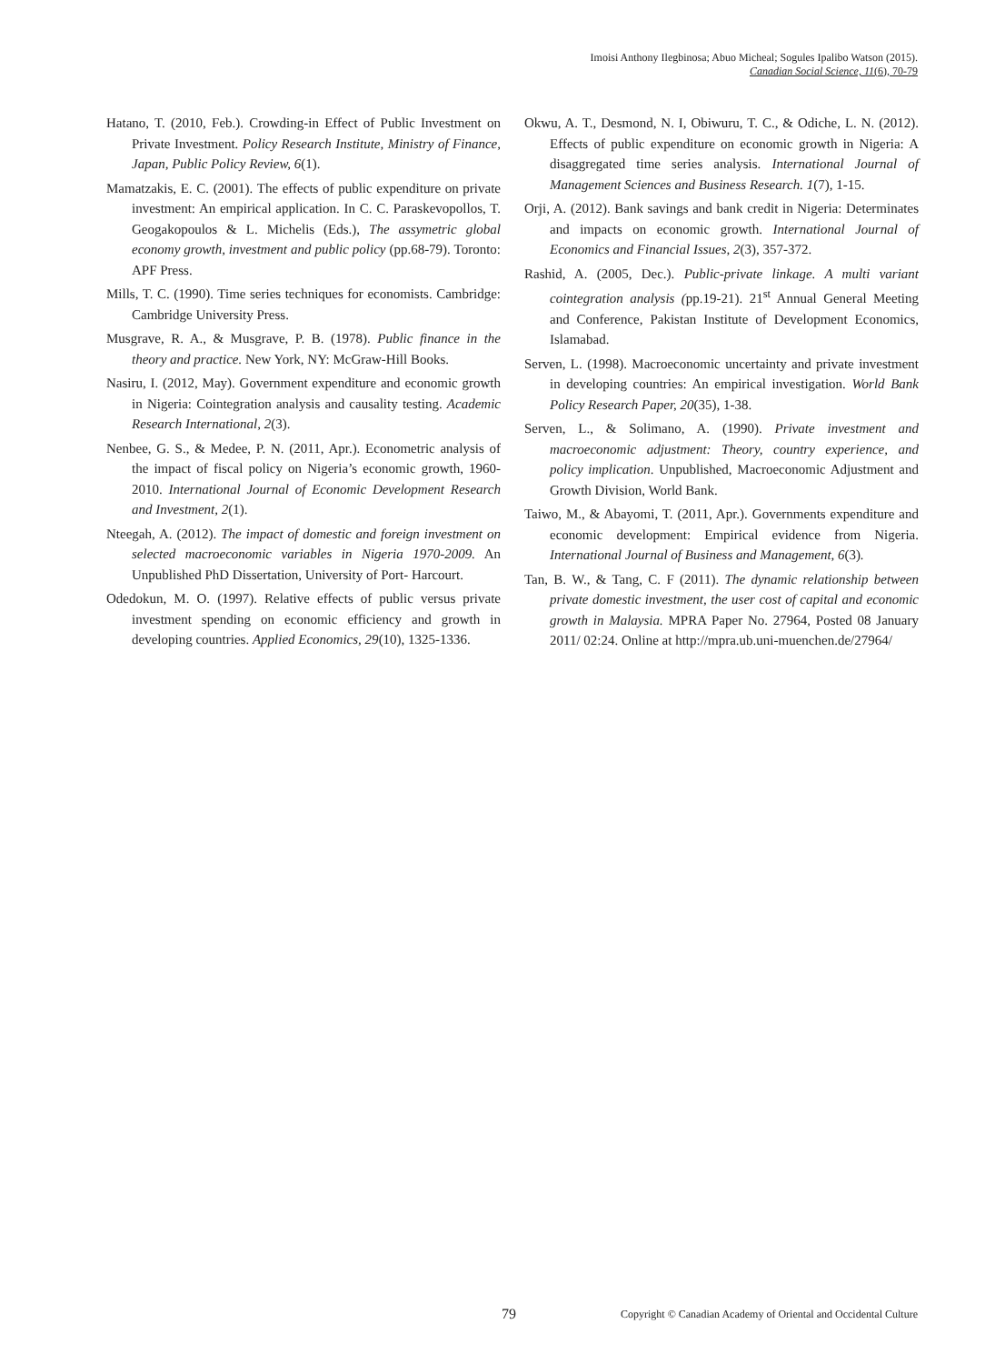Imoisi Anthony Ilegbinosa; Abuo Micheal; Sogules Ipalibo Watson (2015).
Canadian Social Science, 11(6), 70-79
Hatano, T. (2010, Feb.). Crowding-in Effect of Public Investment on Private Investment. Policy Research Institute, Ministry of Finance, Japan, Public Policy Review, 6(1).
Mamatzakis, E. C. (2001). The effects of public expenditure on private investment: An empirical application. In C. C. Paraskevopollos, T. Geogakopoulos & L. Michelis (Eds.), The assymetric global economy growth, investment and public policy (pp.68-79). Toronto: APF Press.
Mills, T. C. (1990). Time series techniques for economists. Cambridge: Cambridge University Press.
Musgrave, R. A., & Musgrave, P. B. (1978). Public finance in the theory and practice. New York, NY: McGraw-Hill Books.
Nasiru, I. (2012, May). Government expenditure and economic growth in Nigeria: Cointegration analysis and causality testing. Academic Research International, 2(3).
Nenbee, G. S., & Medee, P. N. (2011, Apr.). Econometric analysis of the impact of fiscal policy on Nigeria’s economic growth, 1960-2010. International Journal of Economic Development Research and Investment, 2(1).
Nteegah, A. (2012). The impact of domestic and foreign investment on selected macroeconomic variables in Nigeria 1970-2009. An Unpublished PhD Dissertation, University of Port- Harcourt.
Odedokun, M. O. (1997). Relative effects of public versus private investment spending on economic efficiency and growth in developing countries. Applied Economics, 29(10), 1325-1336.
Okwu, A. T., Desmond, N. I, Obiwuru, T. C., & Odiche, L. N. (2012). Effects of public expenditure on economic growth in Nigeria: A disaggregated time series analysis. International Journal of Management Sciences and Business Research. 1(7), 1-15.
Orji, A. (2012). Bank savings and bank credit in Nigeria: Determinates and impacts on economic growth. International Journal of Economics and Financial Issues, 2(3), 357-372.
Rashid, A. (2005, Dec.). Public-private linkage. A multi variant cointegration analysis (pp.19-21). 21<sup>st</sup> Annual General Meeting and Conference, Pakistan Institute of Development Economics, Islamabad.
Serven, L. (1998). Macroeconomic uncertainty and private investment in developing countries: An empirical investigation. World Bank Policy Research Paper, 20(35), 1-38.
Serven, L., & Solimano, A. (1990). Private investment and macroeconomic adjustment: Theory, country experience, and policy implication. Unpublished, Macroeconomic Adjustment and Growth Division, World Bank.
Taiwo, M., & Abayomi, T. (2011, Apr.). Governments expenditure and economic development: Empirical evidence from Nigeria. International Journal of Business and Management, 6(3).
Tan, B. W., & Tang, C. F (2011). The dynamic relationship between private domestic investment, the user cost of capital and economic growth in Malaysia. MPRA Paper No. 27964, Posted 08 January 2011/ 02:24. Online at http://mpra.ub.uni-muenchen.de/27964/
79 Copyright © Canadian Academy of Oriental and Occidental Culture